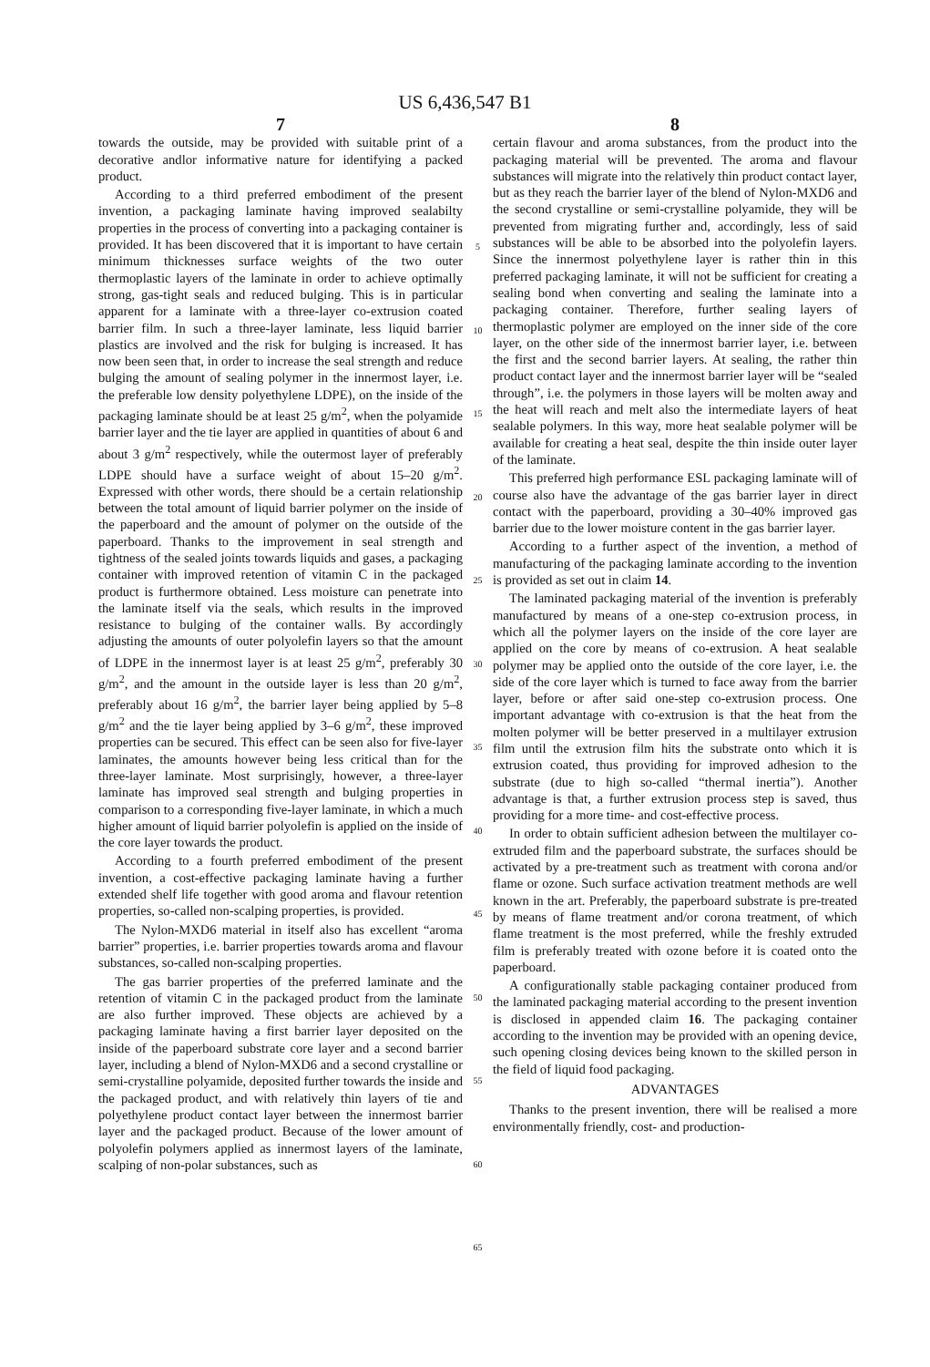US 6,436,547 B1
7
towards the outside, may be provided with suitable print of a decorative andlor informative nature for identifying a packed product.
According to a third preferred embodiment of the present invention, a packaging laminate having improved sealabilty properties in the process of converting into a packaging container is provided. It has been discovered that it is important to have certain minimum thicknesses surface weights of the two outer thermoplastic layers of the laminate in order to achieve optimally strong, gas-tight seals and reduced bulging. This is in particular apparent for a laminate with a three-layer co-extrusion coated barrier film. In such a three-layer laminate, less liquid barrier plastics are involved and the risk for bulging is increased. It has now been seen that, in order to increase the seal strength and reduce bulging the amount of sealing polymer in the innermost layer, i.e. the preferable low density polyethylene LDPE), on the inside of the packaging laminate should be at least 25 g/m<sup>2</sup>, when the polyamide barrier layer and the tie layer are applied in quantities of about 6 and about 3 g/m<sup>2</sup> respectively, while the outermost layer of preferably LDPE should have a surface weight of about 15–20 g/m<sup>2</sup>. Expressed with other words, there should be a certain relationship between the total amount of liquid barrier polymer on the inside of the paperboard and the amount of polymer on the outside of the paperboard. Thanks to the improvement in seal strength and tightness of the sealed joints towards liquids and gases, a packaging container with improved retention of vitamin C in the packaged product is furthermore obtained. Less moisture can penetrate into the laminate itself via the seals, which results in the improved resistance to bulging of the container walls. By accordingly adjusting the amounts of outer polyolefin layers so that the amount of LDPE in the innermost layer is at least 25 g/m<sup>2</sup>, preferably 30 g/m<sup>2</sup>, and the amount in the outside layer is less than 20 g/m<sup>2</sup>, preferably about 16 g/m<sup>2</sup>, the barrier layer being applied by 5–8 g/m<sup>2</sup> and the tie layer being applied by 3–6 g/m<sup>2</sup>, these improved properties can be secured. This effect can be seen also for five-layer laminates, the amounts however being less critical than for the three-layer laminate. Most surprisingly, however, a three-layer laminate has improved seal strength and bulging properties in comparison to a corresponding five-layer laminate, in which a much higher amount of liquid barrier polyolefin is applied on the inside of the core layer towards the product.
According to a fourth preferred embodiment of the present invention, a cost-effective packaging laminate having a further extended shelf life together with good aroma and flavour retention properties, so-called non-scalping properties, is provided.
The Nylon-MXD6 material in itself also has excellent “aroma barrier” properties, i.e. barrier properties towards aroma and flavour substances, so-called non-scalping properties.
The gas barrier properties of the preferred laminate and the retention of vitamin C in the packaged product from the laminate are also further improved. These objects are achieved by a packaging laminate having a first barrier layer deposited on the inside of the paperboard substrate core layer and a second barrier layer, including a blend of Nylon-MXD6 and a second crystalline or semi-crystalline polyamide, deposited further towards the inside and the packaged product, and with relatively thin layers of tie and polyethylene product contact layer between the innermost barrier layer and the packaged product. Because of the lower amount of polyolefin polymers applied as innermost layers of the laminate, scalping of non-polar substances, such as
5
10
15
20
25
30
35
40
45
50
55
60
65
8
certain flavour and aroma substances, from the product into the packaging material will be prevented. The aroma and flavour substances will migrate into the relatively thin product contact layer, but as they reach the barrier layer of the blend of Nylon-MXD6 and the second crystalline or semi-crystalline polyamide, they will be prevented from migrating further and, accordingly, less of said substances will be able to be absorbed into the polyolefin layers. Since the innermost polyethylene layer is rather thin in this preferred packaging laminate, it will not be sufficient for creating a sealing bond when converting and sealing the laminate into a packaging container. Therefore, further sealing layers of thermoplastic polymer are employed on the inner side of the core layer, on the other side of the innermost barrier layer, i.e. between the first and the second barrier layers. At sealing, the rather thin product contact layer and the innermost barrier layer will be “sealed through”, i.e. the polymers in those layers will be molten away and the heat will reach and melt also the intermediate layers of heat sealable polymers. In this way, more heat sealable polymer will be available for creating a heat seal, despite the thin inside outer layer of the laminate.
This preferred high performance ESL packaging laminate will of course also have the advantage of the gas barrier layer in direct contact with the paperboard, providing a 30–40% improved gas barrier due to the lower moisture content in the gas barrier layer.
According to a further aspect of the invention, a method of manufacturing of the packaging laminate according to the invention is provided as set out in claim 14.
The laminated packaging material of the invention is preferably manufactured by means of a one-step co-extrusion process, in which all the polymer layers on the inside of the core layer are applied on the core by means of co-extrusion. A heat sealable polymer may be applied onto the outside of the core layer, i.e. the side of the core layer which is turned to face away from the barrier layer, before or after said one-step co-extrusion process. One important advantage with co-extrusion is that the heat from the molten polymer will be better preserved in a multilayer extrusion film until the extrusion film hits the substrate onto which it is extrusion coated, thus providing for improved adhesion to the substrate (due to high so-called “thermal inertia”). Another advantage is that, a further extrusion process step is saved, thus providing for a more time- and cost-effective process.
In order to obtain sufficient adhesion between the multilayer co-extruded film and the paperboard substrate, the surfaces should be activated by a pre-treatment such as treatment with corona and/or flame or ozone. Such surface activation treatment methods are well known in the art. Preferably, the paperboard substrate is pre-treated by means of flame treatment and/or corona treatment, of which flame treatment is the most preferred, while the freshly extruded film is preferably treated with ozone before it is coated onto the paperboard.
A configurationally stable packaging container produced from the laminated packaging material according to the present invention is disclosed in appended claim 16. The packaging container according to the invention may be provided with an opening device, such opening closing devices being known to the skilled person in the field of liquid food packaging.
ADVANTAGES
Thanks to the present invention, there will be realised a more environmentally friendly, cost- and production-